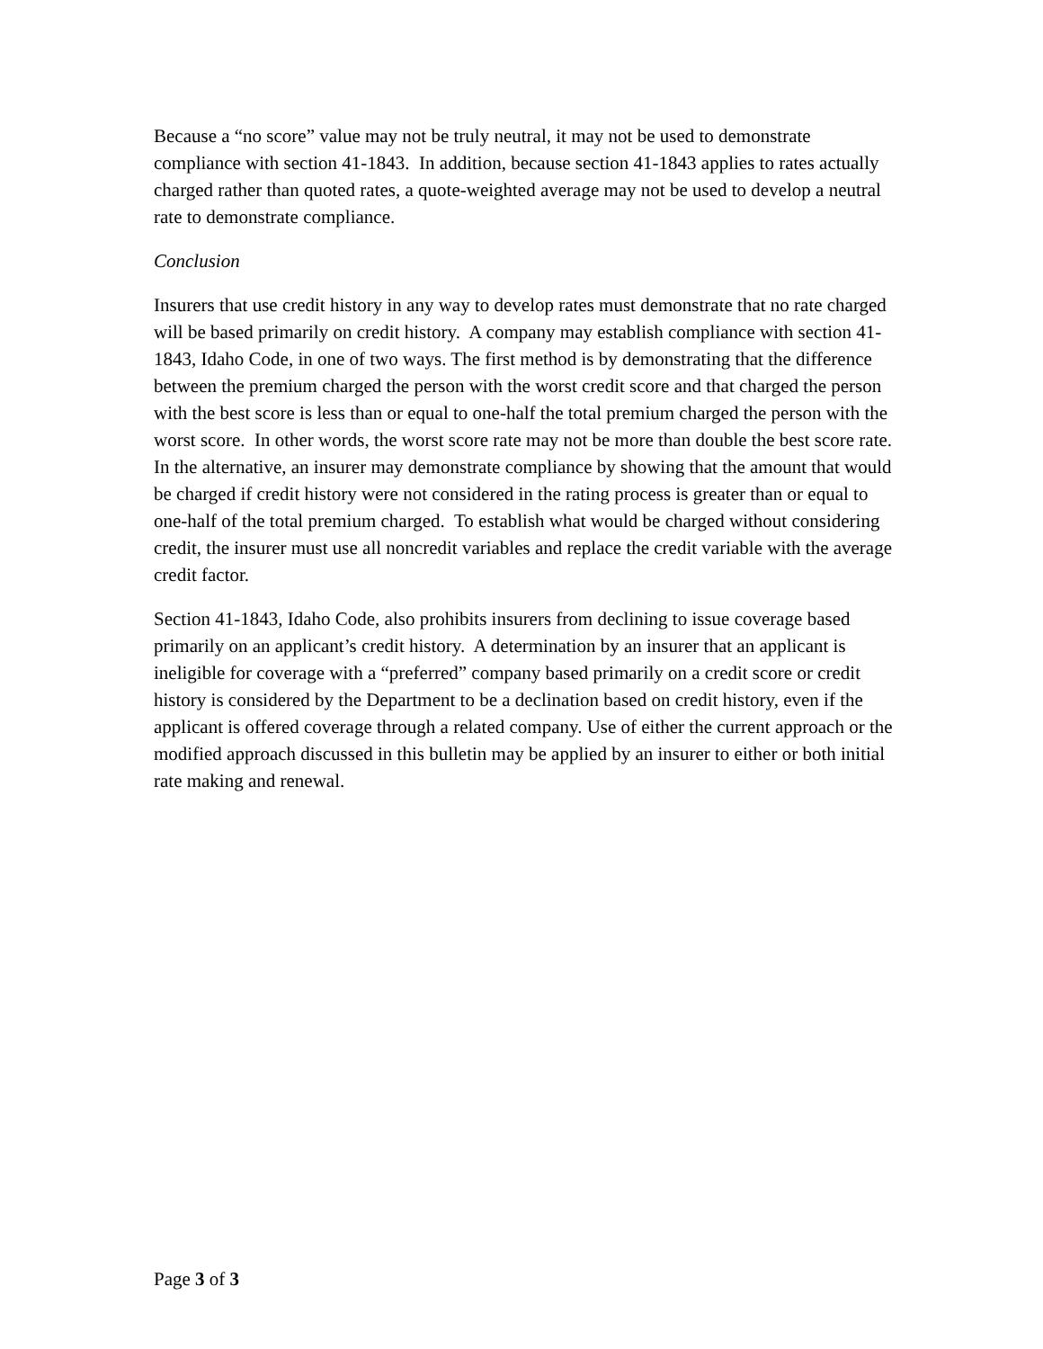Because a “no score” value may not be truly neutral, it may not be used to demonstrate compliance with section 41-1843. In addition, because section 41-1843 applies to rates actually charged rather than quoted rates, a quote-weighted average may not be used to develop a neutral rate to demonstrate compliance.
Conclusion
Insurers that use credit history in any way to develop rates must demonstrate that no rate charged will be based primarily on credit history. A company may establish compliance with section 41-1843, Idaho Code, in one of two ways. The first method is by demonstrating that the difference between the premium charged the person with the worst credit score and that charged the person with the best score is less than or equal to one-half the total premium charged the person with the worst score. In other words, the worst score rate may not be more than double the best score rate. In the alternative, an insurer may demonstrate compliance by showing that the amount that would be charged if credit history were not considered in the rating process is greater than or equal to one-half of the total premium charged. To establish what would be charged without considering credit, the insurer must use all noncredit variables and replace the credit variable with the average credit factor.
Section 41-1843, Idaho Code, also prohibits insurers from declining to issue coverage based primarily on an applicant’s credit history. A determination by an insurer that an applicant is ineligible for coverage with a “preferred” company based primarily on a credit score or credit history is considered by the Department to be a declination based on credit history, even if the applicant is offered coverage through a related company. Use of either the current approach or the modified approach discussed in this bulletin may be applied by an insurer to either or both initial rate making and renewal.
Page 3 of 3